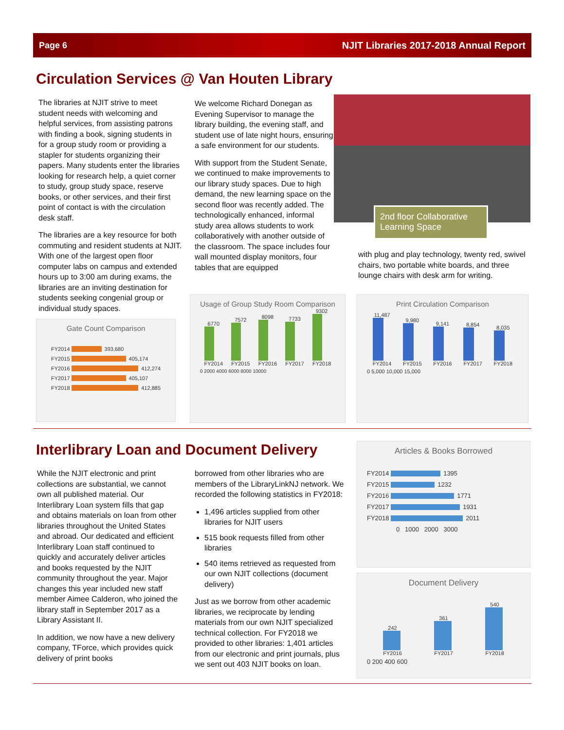Page 6 NJIT Libraries 2017-2018 Annual Report
Circulation Services @ Van Houten Library
The libraries at NJIT strive to meet student needs with welcoming and helpful services, from assisting patrons with finding a book, signing students in for a group study room or providing a stapler for students organizing their papers. Many students enter the libraries looking for research help, a quiet corner to study, group study space, reserve books, or other services, and their first point of contact is with the circulation desk staff.
The libraries are a key resource for both commuting and resident students at NJIT. With one of the largest open floor computer labs on campus and extended hours up to 3:00 am during exams, the libraries are an inviting destination for students seeking congenial group or individual study spaces.
We welcome Richard Donegan as Evening Supervisor to manage the library building, the evening staff, and student use of late night hours, ensuring a safe environment for our students.
With support from the Student Senate, we continued to make improvements to our library study spaces. Due to high demand, the new learning space on the second floor was recently added. The technologically enhanced, informal study area allows students to work collaboratively with another outside of the classroom. The space includes four wall mounted display monitors, four tables that are equipped
2nd floor Collaborative Learning Space
with plug and play technology, twenty red, swivel chairs, two portable white boards, and three lounge chairs with desk arm for writing.
Gate Count Comparison
FY2014 393,680
FY2015 405,174
FY2016 412,274
FY2017 405,107
FY2018 412,885
Usage of Group Study Room Comparison
6770
FY2014
7572
FY2015
8098
FY2016
7733
FY2017
9302
FY2018
0 2000 4000 6000 8000 10000
Print Circulation Comparison
11,487
FY2014
9,980
FY2015
9,141
FY2016
8,854
FY2017
8,035
FY2018
0 5,000 10,000 15,000
Interlibrary Loan and Document Delivery
While the NJIT electronic and print collections are substantial, we cannot own all published material. Our Interlibrary Loan system fills that gap and obtains materials on loan from other libraries throughout the United States and abroad. Our dedicated and efficient Interlibrary Loan staff continued to quickly and accurately deliver articles and books requested by the NJIT community throughout the year. Major changes this year included new staff member Aimee Calderon, who joined the library staff in September 2017 as a Library Assistant II.
In addition, we now have a new delivery company, TForce, which provides quick delivery of print books
borrowed from other libraries who are members of the LibraryLinkNJ network. We recorded the following statistics in FY2018:
1,496 articles supplied from other libraries for NJIT users
515 book requests filled from other libraries
540 items retrieved as requested from our own NJIT collections (document delivery)
Just as we borrow from other academic libraries, we reciprocate by lending materials from our own NJIT specialized technical collection. For FY2018 we provided to other libraries: 1,401 articles from our electronic and print journals, plus we sent out 403 NJIT books on loan.
Articles & Books Borrowed
FY2014 1395
FY2015 1232
FY2016 1771
FY2017 1931
FY2018 2011
0 1000 2000 3000
Document Delivery
242
FY2016
361
FY2017
540
FY2018
0 200 400 600